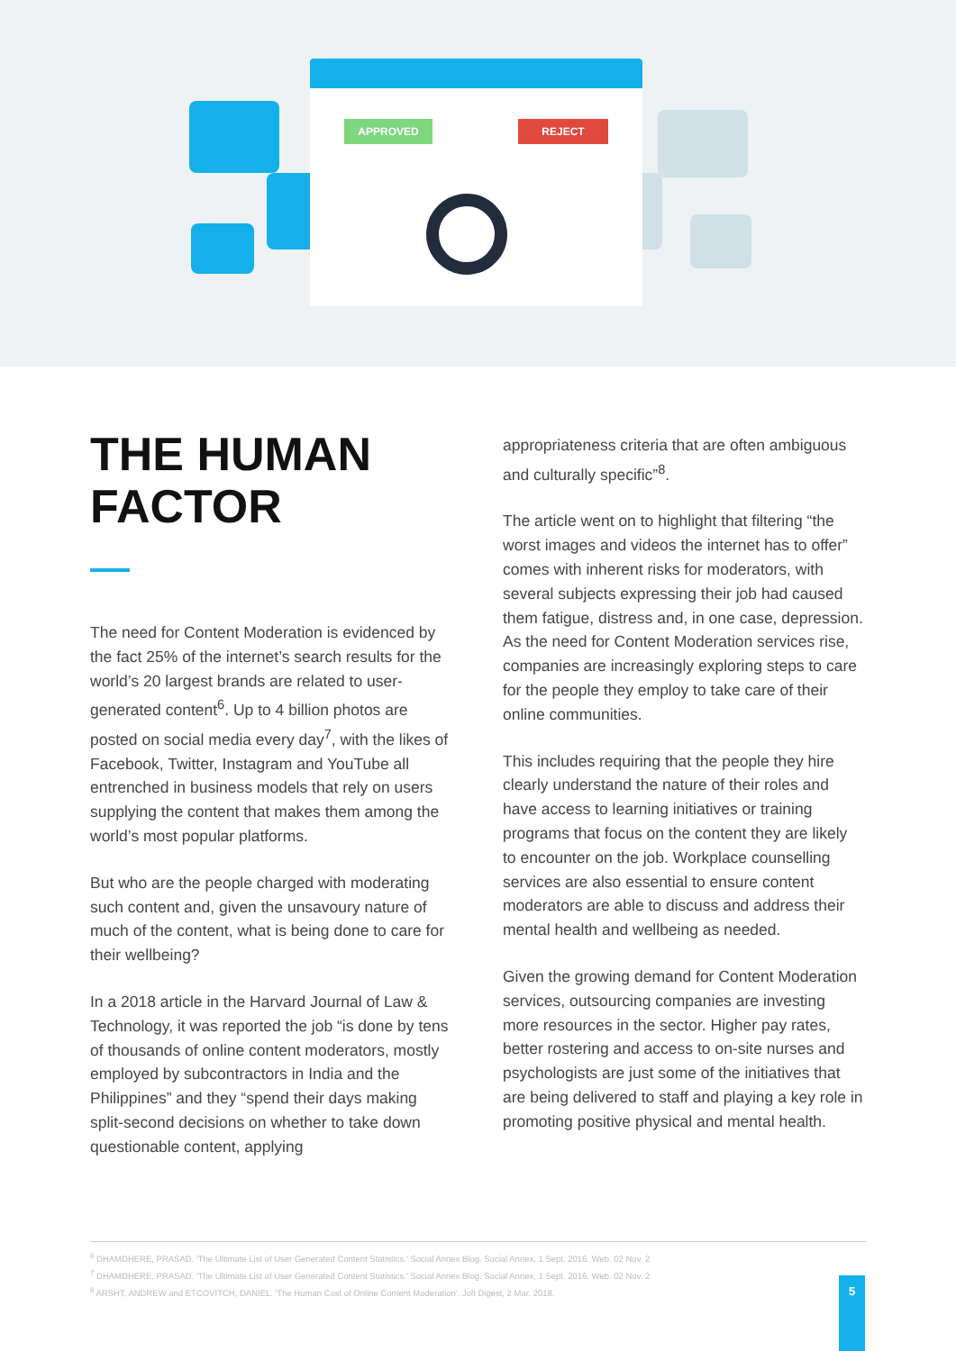APPROVED REJECT
THE HUMAN FACTOR
The need for Content Moderation is evidenced by the fact 25% of the internet’s search results for the world’s 20 largest brands are related to user-generated content<sup>6</sup>. Up to 4 billion photos are posted on social media every day<sup>7</sup>, with the likes of Facebook, Twitter, Instagram and YouTube all entrenched in business models that rely on users supplying the content that makes them among the world’s most popular platforms.
But who are the people charged with moderating such content and, given the unsavoury nature of much of the content, what is being done to care for their wellbeing?
In a 2018 article in the Harvard Journal of Law & Technology, it was reported the job “is done by tens of thousands of online content moderators, mostly employed by subcontractors in India and the Philippines” and they “spend their days making split-second decisions on whether to take down questionable content, applying
appropriateness criteria that are often ambiguous and culturally specific”<sup>8</sup>.
The article went on to highlight that filtering “the worst images and videos the internet has to offer” comes with inherent risks for moderators, with several subjects expressing their job had caused them fatigue, distress and, in one case, depression. As the need for Content Moderation services rise, companies are increasingly exploring steps to care for the people they employ to take care of their online communities.
This includes requiring that the people they hire clearly understand the nature of their roles and have access to learning initiatives or training programs that focus on the content they are likely to encounter on the job. Workplace counselling services are also essential to ensure content moderators are able to discuss and address their mental health and wellbeing as needed.
Given the growing demand for Content Moderation services, outsourcing companies are investing more resources in the sector. Higher pay rates, better rostering and access to on-site nurses and psychologists are just some of the initiatives that are being delivered to staff and playing a key role in promoting positive physical and mental health.
<sup>6</sup> DHAMDHERE, PRASAD. 'The Ultimate List of User Generated Content Statistics.' Social Annex Blog. Social Annex, 1 Sept. 2016. Web. 02 Nov. 2
<sup>7</sup> DHAMDHERE, PRASAD. 'The Ultimate List of User Generated Content Statistics.' Social Annex Blog. Social Annex, 1 Sept. 2016. Web. 02 Nov. 2
<sup>8</sup> ARSHT, ANDREW and ETCOVITCH, DANIEL. 'The Human Cost of Online Content Moderation'. Jolt Digest, 2 Mar. 2018.
5